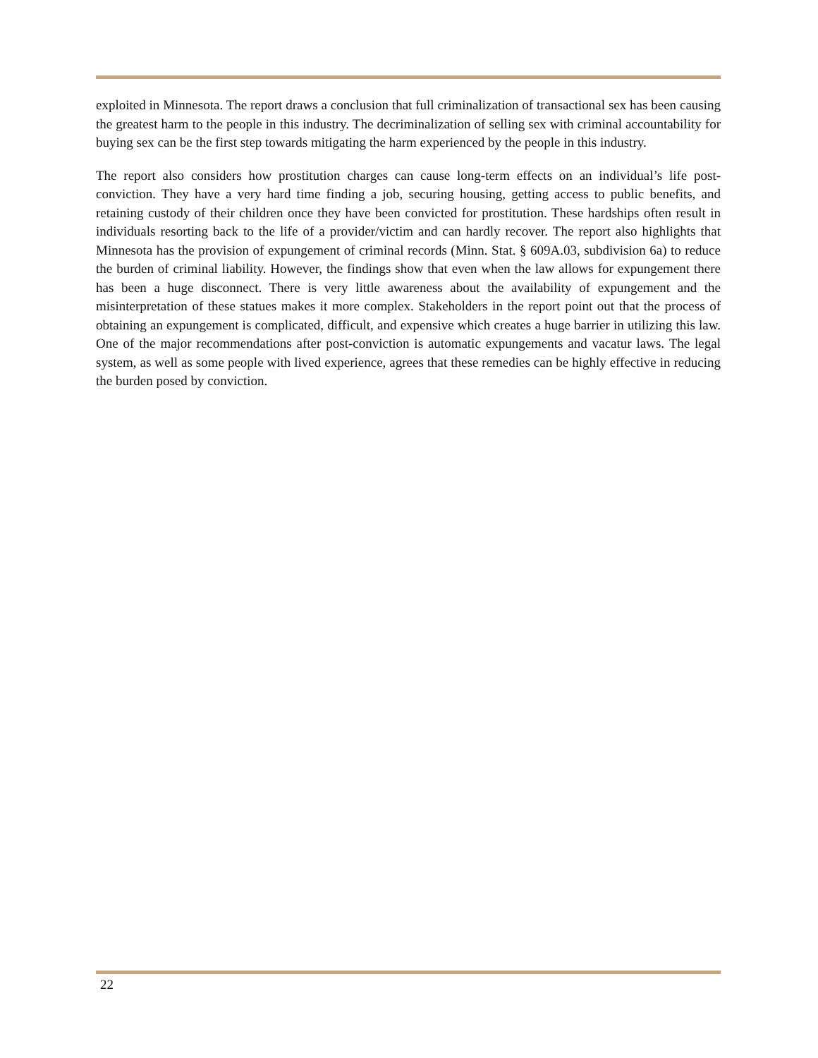exploited in Minnesota. The report draws a conclusion that full criminalization of transactional sex has been causing the greatest harm to the people in this industry. The decriminalization of selling sex with criminal accountability for buying sex can be the first step towards mitigating the harm experienced by the people in this industry.
The report also considers how prostitution charges can cause long-term effects on an individual’s life post-conviction. They have a very hard time finding a job, securing housing, getting access to public benefits, and retaining custody of their children once they have been convicted for prostitution. These hardships often result in individuals resorting back to the life of a provider/victim and can hardly recover. The report also highlights that Minnesota has the provision of expungement of criminal records (Minn. Stat. § 609A.03, subdivision 6a) to reduce the burden of criminal liability. However, the findings show that even when the law allows for expungement there has been a huge disconnect. There is very little awareness about the availability of expungement and the misinterpretation of these statues makes it more complex. Stakeholders in the report point out that the process of obtaining an expungement is complicated, difficult, and expensive which creates a huge barrier in utilizing this law. One of the major recommendations after post-conviction is automatic expungements and vacatur laws. The legal system, as well as some people with lived experience, agrees that these remedies can be highly effective in reducing the burden posed by conviction.
22